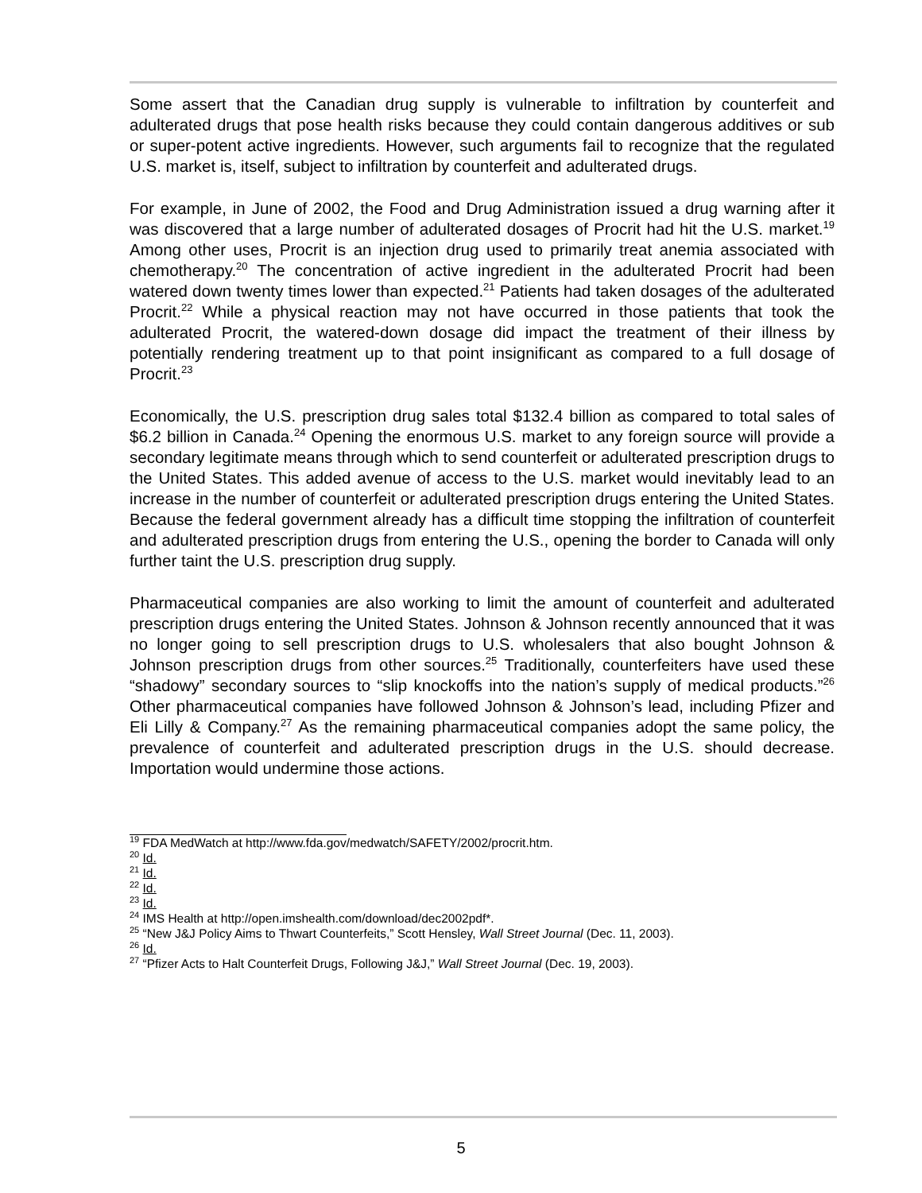Some assert that the Canadian drug supply is vulnerable to infiltration by counterfeit and adulterated drugs that pose health risks because they could contain dangerous additives or sub or super-potent active ingredients. However, such arguments fail to recognize that the regulated U.S. market is, itself, subject to infiltration by counterfeit and adulterated drugs.
For example, in June of 2002, the Food and Drug Administration issued a drug warning after it was discovered that a large number of adulterated dosages of Procrit had hit the U.S. market.<sup>19</sup> Among other uses, Procrit is an injection drug used to primarily treat anemia associated with chemotherapy.<sup>20</sup> The concentration of active ingredient in the adulterated Procrit had been watered down twenty times lower than expected.<sup>21</sup> Patients had taken dosages of the adulterated Procrit.<sup>22</sup> While a physical reaction may not have occurred in those patients that took the adulterated Procrit, the watered-down dosage did impact the treatment of their illness by potentially rendering treatment up to that point insignificant as compared to a full dosage of Procrit.<sup>23</sup>
Economically, the U.S. prescription drug sales total $132.4 billion as compared to total sales of $6.2 billion in Canada.<sup>24</sup> Opening the enormous U.S. market to any foreign source will provide a secondary legitimate means through which to send counterfeit or adulterated prescription drugs to the United States. This added avenue of access to the U.S. market would inevitably lead to an increase in the number of counterfeit or adulterated prescription drugs entering the United States. Because the federal government already has a difficult time stopping the infiltration of counterfeit and adulterated prescription drugs from entering the U.S., opening the border to Canada will only further taint the U.S. prescription drug supply.
Pharmaceutical companies are also working to limit the amount of counterfeit and adulterated prescription drugs entering the United States. Johnson & Johnson recently announced that it was no longer going to sell prescription drugs to U.S. wholesalers that also bought Johnson & Johnson prescription drugs from other sources.<sup>25</sup> Traditionally, counterfeiters have used these “shadowy” secondary sources to “slip knockoffs into the nation’s supply of medical products.”<sup>26</sup> Other pharmaceutical companies have followed Johnson & Johnson’s lead, including Pfizer and Eli Lilly & Company.<sup>27</sup> As the remaining pharmaceutical companies adopt the same policy, the prevalence of counterfeit and adulterated prescription drugs in the U.S. should decrease. Importation would undermine those actions.
<sup>19</sup> FDA MedWatch at http://www.fda.gov/medwatch/SAFETY/2002/procrit.htm.
<sup>20</sup> Id.
<sup>21</sup> Id.
<sup>22</sup> Id.
<sup>23</sup> Id.
<sup>24</sup> IMS Health at http://open.imshealth.com/download/dec2002pdf*.
<sup>25</sup> “New J&J Policy Aims to Thwart Counterfeits,” Scott Hensley, Wall Street Journal (Dec. 11, 2003).
<sup>26</sup> Id.
<sup>27</sup> “Pfizer Acts to Halt Counterfeit Drugs, Following J&J,” Wall Street Journal (Dec. 19, 2003).
5